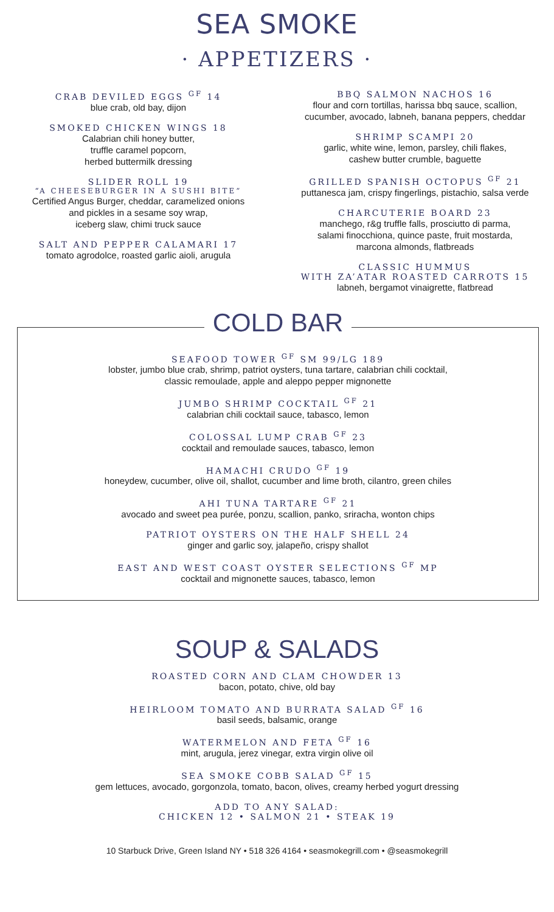SEA SMOKE
· APPETIZERS ·
CRAB DEVILED EGGS <sup>GF</sup> 14
blue crab, old bay, dijon
SMOKED CHICKEN WINGS 18
Calabrian chili honey butter,
truffle caramel popcorn,
herbed buttermilk dressing
SLIDER ROLL 19
“A CHEESEBURGER IN A SUSHI BITE”
Certified Angus Burger, cheddar, caramelized onions
and pickles in a sesame soy wrap,
iceberg slaw, chimi truck sauce
SALT AND PEPPER CALAMARI 17
tomato agrodolce, roasted garlic aioli, arugula
BBQ SALMON NACHOS 16
flour and corn tortillas, harissa bbq sauce, scallion,
cucumber, avocado, labneh, banana peppers, cheddar
SHRIMP SCAMPI 20
garlic, white wine, lemon, parsley, chili flakes,
cashew butter crumble, baguette
GRILLED SPANISH OCTOPUS <sup>GF</sup> 21
puttanesca jam, crispy fingerlings, pistachio, salsa verde
CHARCUTERIE BOARD 23
manchego, r&g truffle falls, prosciutto di parma,
salami finocchiona, quince paste, fruit mostarda,
marcona almonds, flatbreads
CLASSIC HUMMUS
WITH ZA’ATAR ROASTED CARROTS 15
labneh, bergamot vinaigrette, flatbread
COLD BAR
SEAFOOD TOWER <sup>GF</sup> SM 99/LG 189
lobster, jumbo blue crab, shrimp, patriot oysters, tuna tartare, calabrian chili cocktail,
classic remoulade, apple and aleppo pepper mignonette
JUMBO SHRIMP COCKTAIL <sup>GF</sup> 21
calabrian chili cocktail sauce, tabasco, lemon
COLOSSAL LUMP CRAB <sup>GF</sup> 23
cocktail and remoulade sauces, tabasco, lemon
HAMACHI CRUDO <sup>GF</sup> 19
honeydew, cucumber, olive oil, shallot, cucumber and lime broth, cilantro, green chiles
AHI TUNA TARTARE <sup>GF</sup> 21
avocado and sweet pea purée, ponzu, scallion, panko, sriracha, wonton chips
PATRIOT OYSTERS ON THE HALF SHELL 24
ginger and garlic soy, jalapeño, crispy shallot
EAST AND WEST COAST OYSTER SELECTIONS <sup>GF</sup> MP
cocktail and mignonette sauces, tabasco, lemon
SOUP & SALADS
ROASTED CORN AND CLAM CHOWDER 13
bacon, potato, chive, old bay
HEIRLOOM TOMATO AND BURRATA SALAD <sup>GF</sup> 16
basil seeds, balsamic, orange
WATERMELON AND FETA <sup>GF</sup> 16
mint, arugula, jerez vinegar, extra virgin olive oil
SEA SMOKE COBB SALAD <sup>GF</sup> 15
gem lettuces, avocado, gorgonzola, tomato, bacon, olives, creamy herbed yogurt dressing
ADD TO ANY SALAD:
CHICKEN 12 • SALMON 21 • STEAK 19
10 Starbuck Drive, Green Island NY • 518 326 4164 • seasmokegrill.com • @seasmokegrill